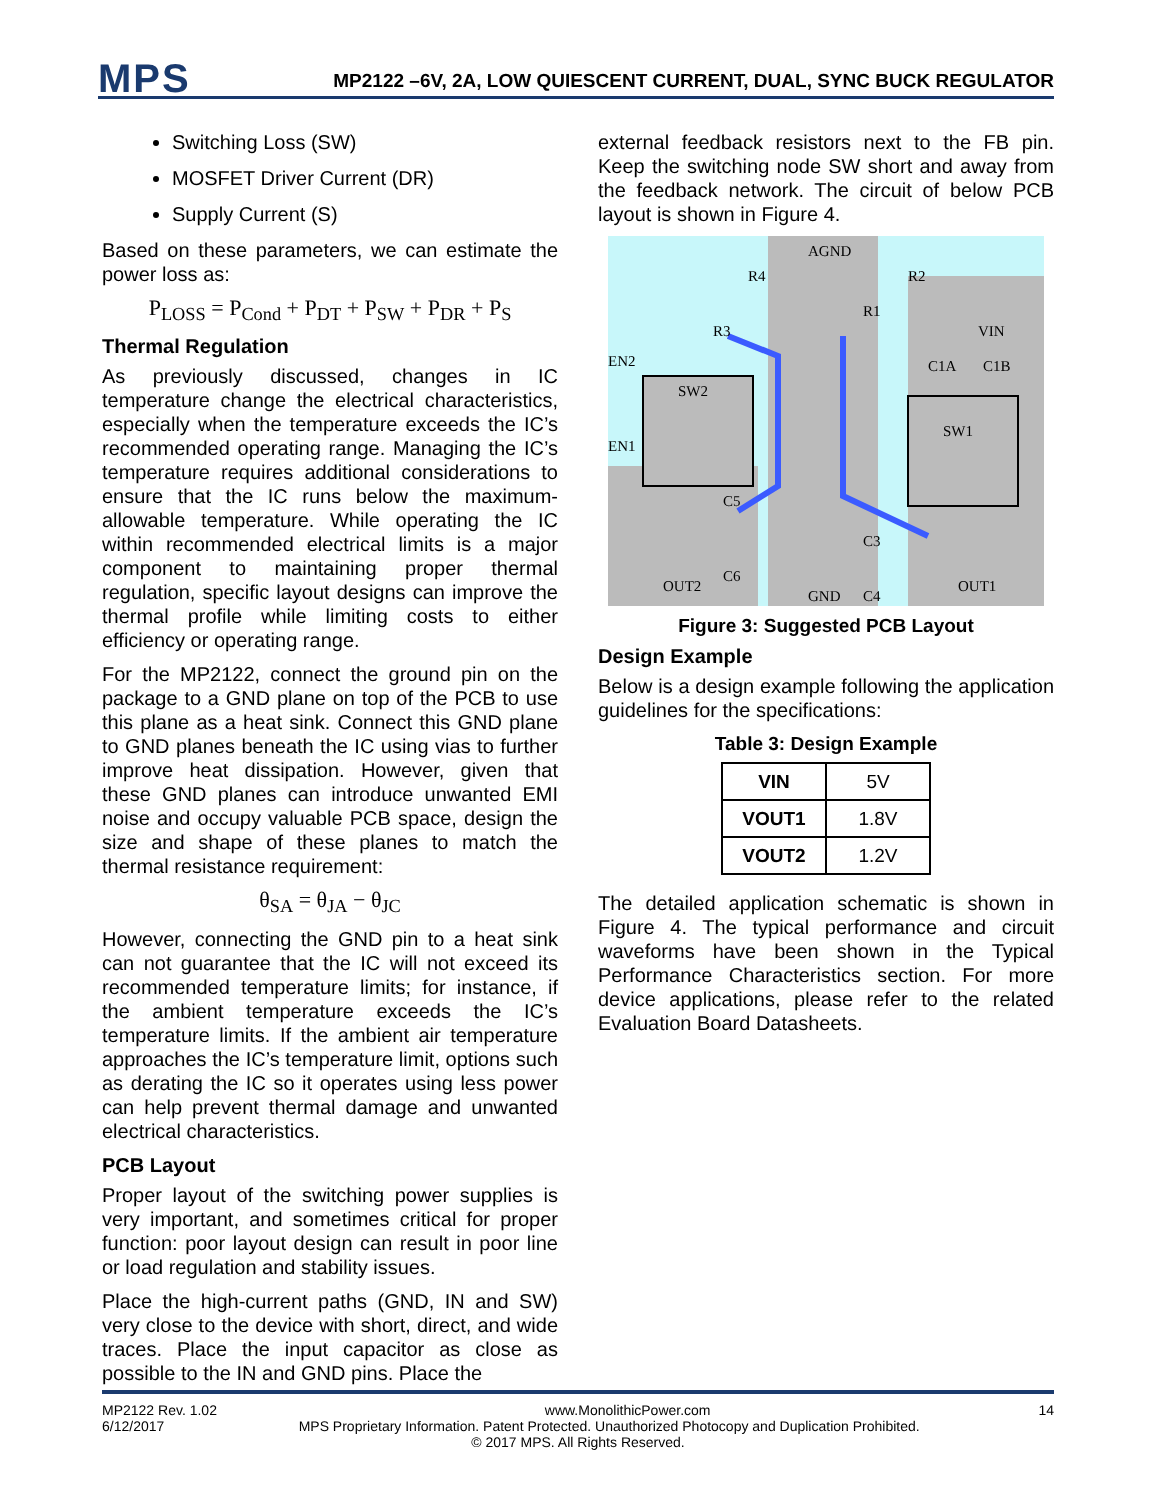MPS
MP2122 –6V, 2A, LOW QUIESCENT CURRENT, DUAL, SYNC BUCK REGULATOR
Switching Loss (SW)
MOSFET Driver Current (DR)
Supply Current (S)
Based on these parameters, we can estimate the power loss as:
P<sub>LOSS</sub> = P<sub>Cond</sub> + P<sub>DT</sub> + P<sub>SW</sub> + P<sub>DR</sub> + P<sub>S</sub>
Thermal Regulation
As previously discussed, changes in IC temperature change the electrical characteristics, especially when the temperature exceeds the IC’s recommended operating range. Managing the IC’s temperature requires additional considerations to ensure that the IC runs below the maximum-allowable temperature. While operating the IC within recommended electrical limits is a major component to maintaining proper thermal regulation, specific layout designs can improve the thermal profile while limiting costs to either efficiency or operating range.
For the MP2122, connect the ground pin on the package to a GND plane on top of the PCB to use this plane as a heat sink. Connect this GND plane to GND planes beneath the IC using vias to further improve heat dissipation. However, given that these GND planes can introduce unwanted EMI noise and occupy valuable PCB space, design the size and shape of these planes to match the thermal resistance requirement:
θ<sub>SA</sub> = θ<sub>JA</sub> − θ<sub>JC</sub>
However, connecting the GND pin to a heat sink can not guarantee that the IC will not exceed its recommended temperature limits; for instance, if the ambient temperature exceeds the IC’s temperature limits. If the ambient air temperature approaches the IC’s temperature limit, options such as derating the IC so it operates using less power can help prevent thermal damage and unwanted electrical characteristics.
PCB Layout
Proper layout of the switching power supplies is very important, and sometimes critical for proper function: poor layout design can result in poor line or load regulation and stability issues.
Place the high-current paths (GND, IN and SW) very close to the device with short, direct, and wide traces. Place the input capacitor as close as possible to the IN and GND pins. Place the
external feedback resistors next to the FB pin. Keep the switching node SW short and away from the feedback network. The circuit of below PCB layout is shown in Figure 4.
AGND
R4
R2
R3
R1
VIN
EN2
SW2
C1A
C1B
SW1
EN1
C5
C3
OUT2
C6
GND
C4
OUT1
Figure 3: Suggested PCB Layout
Design Example
Below is a design example following the application guidelines for the specifications:
Table 3: Design Example
| VIN | 5V |
| VOUT1 | 1.8V |
| VOUT2 | 1.2V |
The detailed application schematic is shown in Figure 4. The typical performance and circuit waveforms have been shown in the Typical Performance Characteristics section. For more device applications, please refer to the related Evaluation Board Datasheets.
MP2122 Rev. 1.02 www.MonolithicPower.com 14
6/12/2017 MPS Proprietary Information. Patent Protected. Unauthorized Photocopy and Duplication Prohibited.
© 2017 MPS. All Rights Reserved.